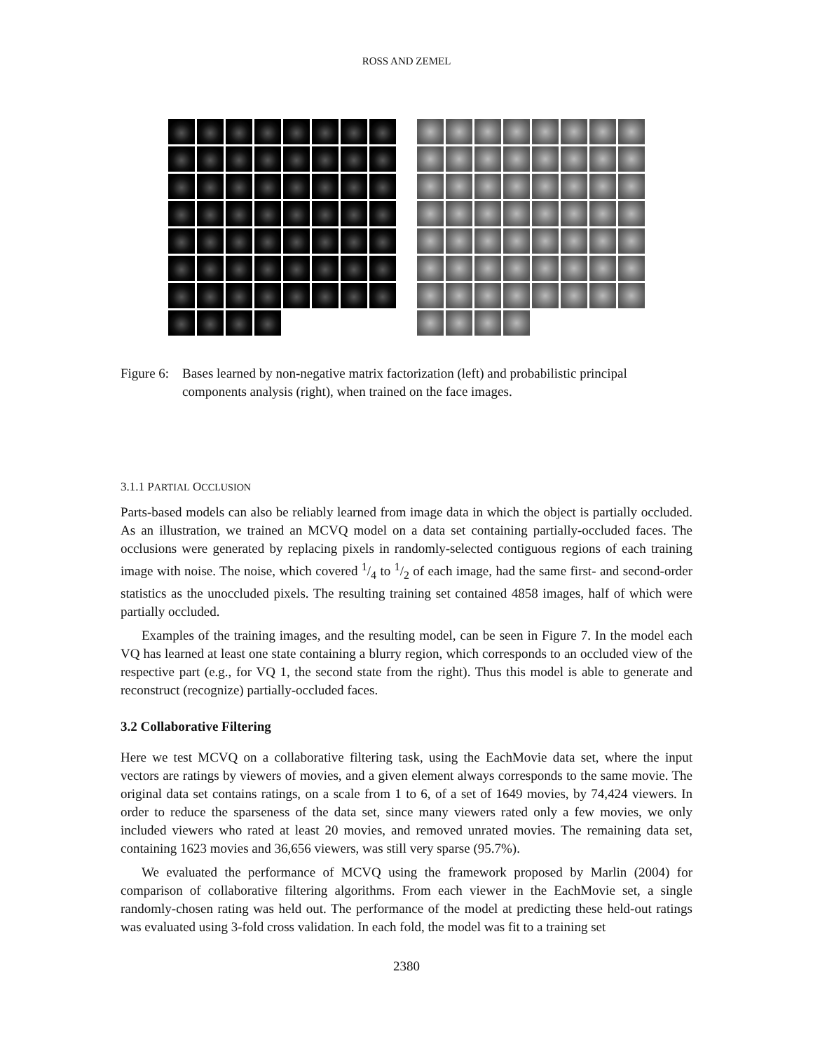ROSS AND ZEMEL
Figure 6:
Bases learned by non-negative matrix factorization (left) and probabilistic principal components analysis (right), when trained on the face images.
3.1.1 PARTIAL OCCLUSION
Parts-based models can also be reliably learned from image data in which the object is partially occluded. As an illustration, we trained an MCVQ model on a data set containing partially-occluded faces. The occlusions were generated by replacing pixels in randomly-selected contiguous regions of each training image with noise. The noise, which covered 1/4 to 1/2 of each image, had the same first- and second-order statistics as the unoccluded pixels. The resulting training set contained 4858 images, half of which were partially occluded.
Examples of the training images, and the resulting model, can be seen in Figure 7. In the model each VQ has learned at least one state containing a blurry region, which corresponds to an occluded view of the respective part (e.g., for VQ 1, the second state from the right). Thus this model is able to generate and reconstruct (recognize) partially-occluded faces.
3.2 Collaborative Filtering
Here we test MCVQ on a collaborative filtering task, using the EachMovie data set, where the input vectors are ratings by viewers of movies, and a given element always corresponds to the same movie. The original data set contains ratings, on a scale from 1 to 6, of a set of 1649 movies, by 74,424 viewers. In order to reduce the sparseness of the data set, since many viewers rated only a few movies, we only included viewers who rated at least 20 movies, and removed unrated movies. The remaining data set, containing 1623 movies and 36,656 viewers, was still very sparse (95.7%).
We evaluated the performance of MCVQ using the framework proposed by Marlin (2004) for comparison of collaborative filtering algorithms. From each viewer in the EachMovie set, a single randomly-chosen rating was held out. The performance of the model at predicting these held-out ratings was evaluated using 3-fold cross validation. In each fold, the model was fit to a training set
2380